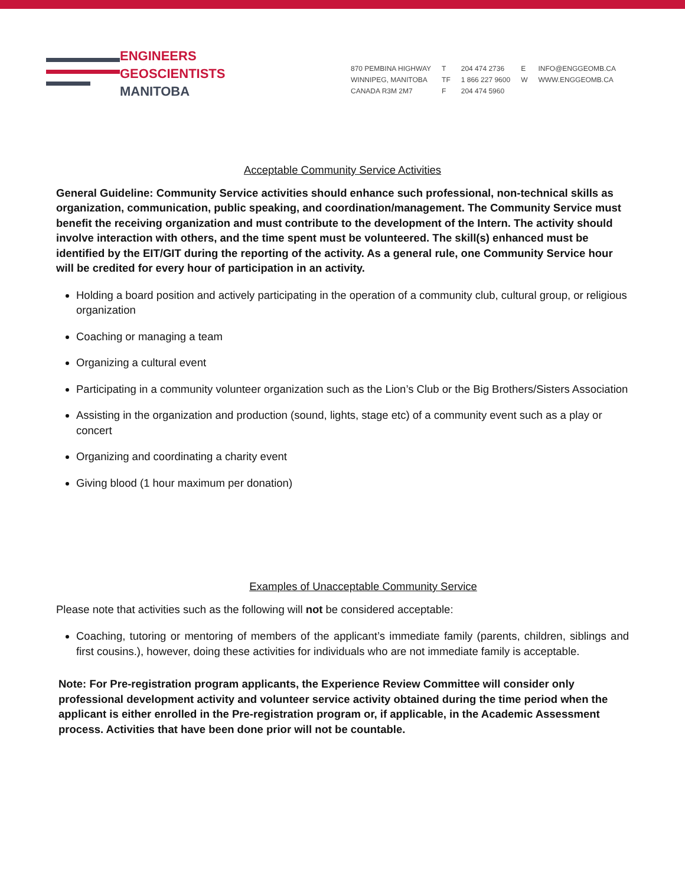ENGINEERS
GEOSCIENTISTS
MANITOBA
870 PEMBINA HIGHWAY
WINNIPEG, MANITOBA
CANADA R3M 2M7
T
TF
F
204 474 2736
1 866 227 9600
204 474 5960
E
W
INFO@ENGGEOMB.CA
WWW.ENGGEOMB.CA
Acceptable Community Service Activities
General Guideline: Community Service activities should enhance such professional, non-technical skills as organization, communication, public speaking, and coordination/management. The Community Service must benefit the receiving organization and must contribute to the development of the Intern. The activity should involve interaction with others, and the time spent must be volunteered. The skill(s) enhanced must be identified by the EIT/GIT during the reporting of the activity. As a general rule, one Community Service hour will be credited for every hour of participation in an activity.
Holding a board position and actively participating in the operation of a community club, cultural group, or religious organization
Coaching or managing a team
Organizing a cultural event
Participating in a community volunteer organization such as the Lion’s Club or the Big Brothers/Sisters Association
Assisting in the organization and production (sound, lights, stage etc) of a community event such as a play or concert
Organizing and coordinating a charity event
Giving blood (1 hour maximum per donation)
Examples of Unacceptable Community Service
Please note that activities such as the following will not be considered acceptable:
Coaching, tutoring or mentoring of members of the applicant’s immediate family (parents, children, siblings and first cousins.), however, doing these activities for individuals who are not immediate family is acceptable.
Note: For Pre-registration program applicants, the Experience Review Committee will consider only professional development activity and volunteer service activity obtained during the time period when the applicant is either enrolled in the Pre-registration program or, if applicable, in the Academic Assessment process. Activities that have been done prior will not be countable.